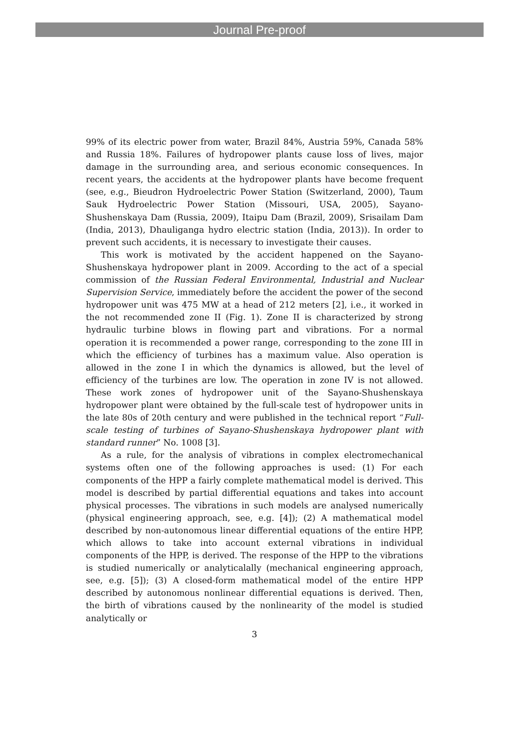Journal Pre-proof
99% of its electric power from water, Brazil 84%, Austria 59%, Canada 58% and Russia 18%. Failures of hydropower plants cause loss of lives, major damage in the surrounding area, and serious economic consequences. In recent years, the accidents at the hydropower plants have become frequent (see, e.g., Bieudron Hydroelectric Power Station (Switzerland, 2000), Taum Sauk Hydroelectric Power Station (Missouri, USA, 2005), Sayano-Shushenskaya Dam (Russia, 2009), Itaipu Dam (Brazil, 2009), Srisailam Dam (India, 2013), Dhauliganga hydro electric station (India, 2013)). In order to prevent such accidents, it is necessary to investigate their causes.
This work is motivated by the accident happened on the Sayano-Shushenskaya hydropower plant in 2009. According to the act of a special commission of the Russian Federal Environmental, Industrial and Nuclear Supervision Service, immediately before the accident the power of the second hydropower unit was 475 MW at a head of 212 meters [2], i.e., it worked in the not recommended zone II (Fig. 1). Zone II is characterized by strong hydraulic turbine blows in flowing part and vibrations. For a normal operation it is recommended a power range, corresponding to the zone III in which the efficiency of turbines has a maximum value. Also operation is allowed in the zone I in which the dynamics is allowed, but the level of efficiency of the turbines are low. The operation in zone IV is not allowed. These work zones of hydropower unit of the Sayano-Shushenskaya hydropower plant were obtained by the full-scale test of hydropower units in the late 80s of 20th century and were published in the technical report “Full-scale testing of turbines of Sayano-Shushenskaya hydropower plant with standard runner” No. 1008 [3].
As a rule, for the analysis of vibrations in complex electromechanical systems often one of the following approaches is used: (1) For each components of the HPP a fairly complete mathematical model is derived. This model is described by partial differential equations and takes into account physical processes. The vibrations in such models are analysed numerically (physical engineering approach, see, e.g. [4]); (2) A mathematical model described by non-autonomous linear differential equations of the entire HPP, which allows to take into account external vibrations in individual components of the HPP, is derived. The response of the HPP to the vibrations is studied numerically or analyticalally (mechanical engineering approach, see, e.g. [5]); (3) A closed-form mathematical model of the entire HPP described by autonomous nonlinear differential equations is derived. Then, the birth of vibrations caused by the nonlinearity of the model is studied analytically or
3